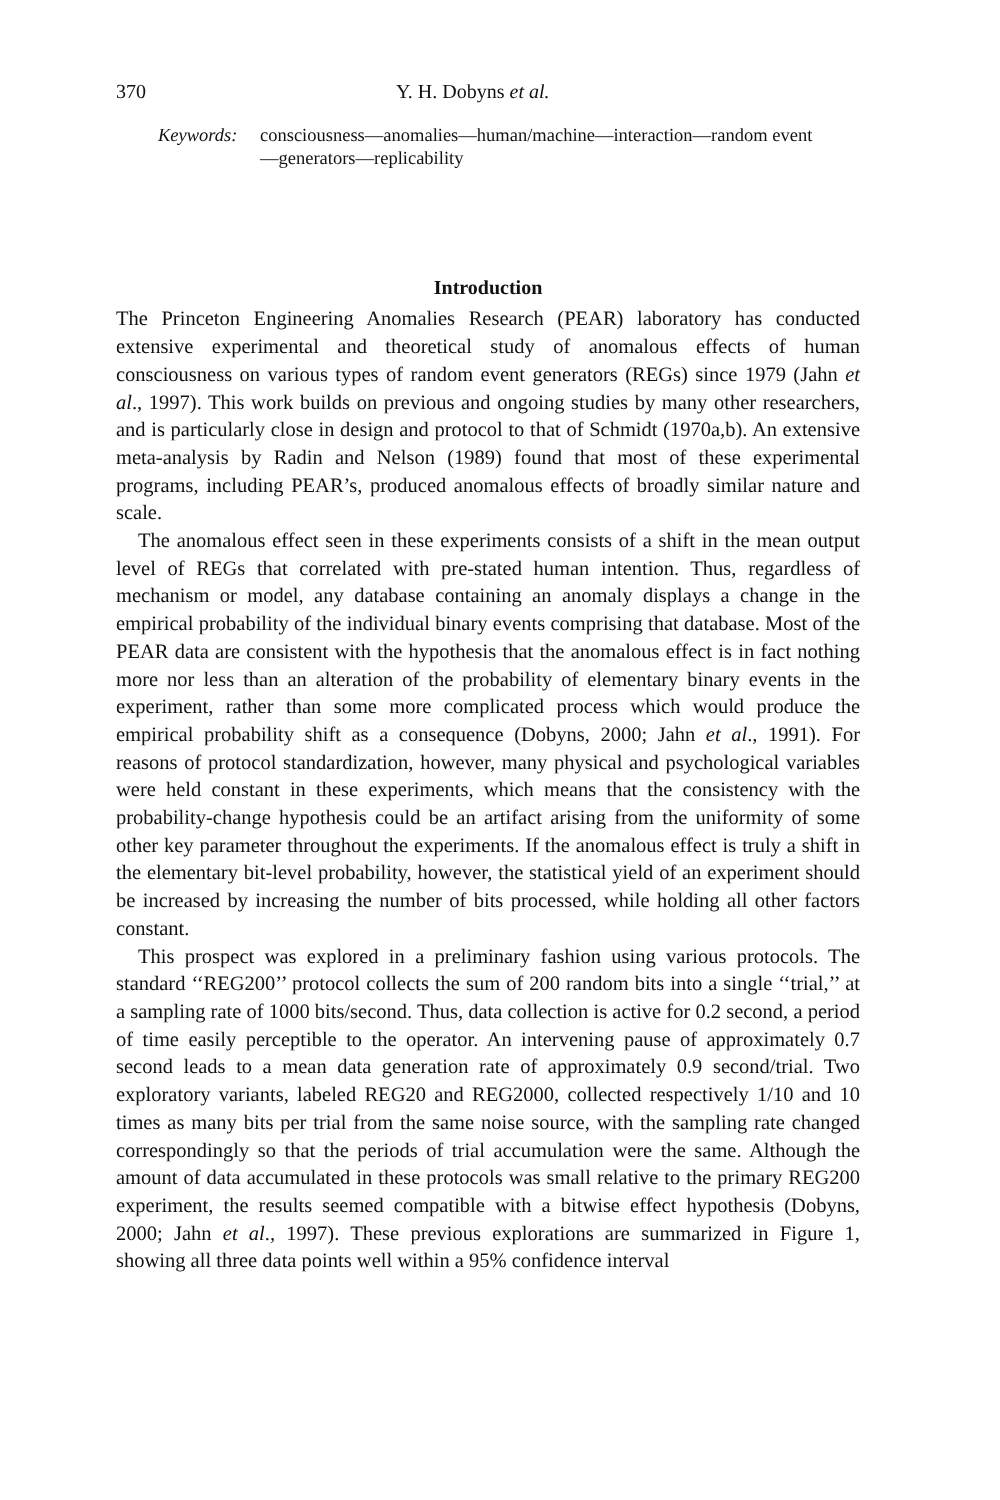370 Y. H. Dobyns et al.
Keywords: consciousness—anomalies—human/machine—interaction—random event—generators—replicability
Introduction
The Princeton Engineering Anomalies Research (PEAR) laboratory has conducted extensive experimental and theoretical study of anomalous effects of human consciousness on various types of random event generators (REGs) since 1979 (Jahn et al., 1997). This work builds on previous and ongoing studies by many other researchers, and is particularly close in design and protocol to that of Schmidt (1970a,b). An extensive meta-analysis by Radin and Nelson (1989) found that most of these experimental programs, including PEAR’s, produced anomalous effects of broadly similar nature and scale.
The anomalous effect seen in these experiments consists of a shift in the mean output level of REGs that correlated with pre-stated human intention. Thus, regardless of mechanism or model, any database containing an anomaly displays a change in the empirical probability of the individual binary events comprising that database. Most of the PEAR data are consistent with the hypothesis that the anomalous effect is in fact nothing more nor less than an alteration of the probability of elementary binary events in the experiment, rather than some more complicated process which would produce the empirical probability shift as a consequence (Dobyns, 2000; Jahn et al., 1991). For reasons of protocol standardization, however, many physical and psychological variables were held constant in these experiments, which means that the consistency with the probability-change hypothesis could be an artifact arising from the uniformity of some other key parameter throughout the experiments. If the anomalous effect is truly a shift in the elementary bit-level probability, however, the statistical yield of an experiment should be increased by increasing the number of bits processed, while holding all other factors constant.
This prospect was explored in a preliminary fashion using various protocols. The standard ‘‘REG200’’ protocol collects the sum of 200 random bits into a single ‘‘trial,’’ at a sampling rate of 1000 bits/second. Thus, data collection is active for 0.2 second, a period of time easily perceptible to the operator. An intervening pause of approximately 0.7 second leads to a mean data generation rate of approximately 0.9 second/trial. Two exploratory variants, labeled REG20 and REG2000, collected respectively 1/10 and 10 times as many bits per trial from the same noise source, with the sampling rate changed correspondingly so that the periods of trial accumulation were the same. Although the amount of data accumulated in these protocols was small relative to the primary REG200 experiment, the results seemed compatible with a bitwise effect hypothesis (Dobyns, 2000; Jahn et al., 1997). These previous explorations are summarized in Figure 1, showing all three data points well within a 95% confidence interval